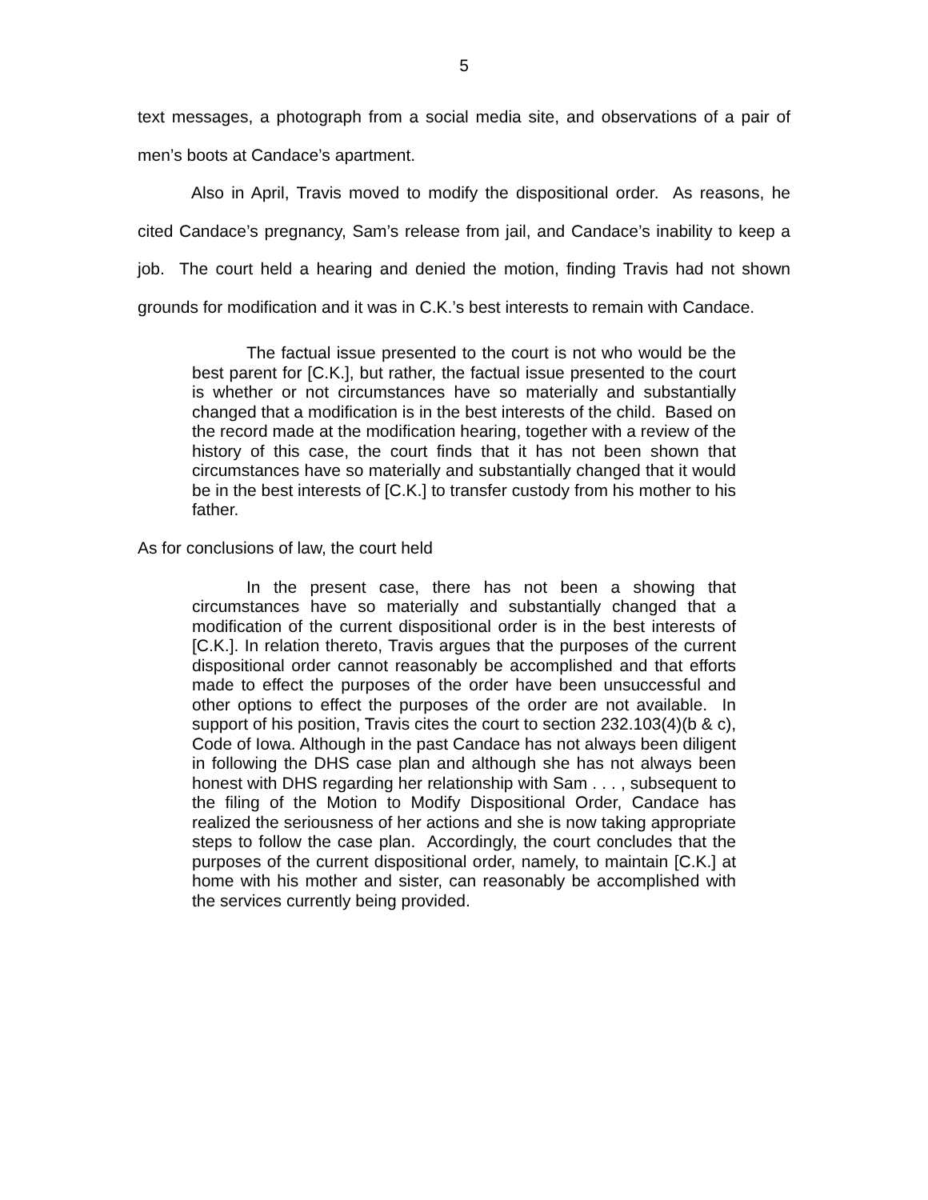5
text messages, a photograph from a social media site, and observations of a pair of men’s boots at Candace’s apartment.
Also in April, Travis moved to modify the dispositional order. As reasons, he cited Candace’s pregnancy, Sam’s release from jail, and Candace’s inability to keep a job. The court held a hearing and denied the motion, finding Travis had not shown grounds for modification and it was in C.K.’s best interests to remain with Candace.
The factual issue presented to the court is not who would be the best parent for [C.K.], but rather, the factual issue presented to the court is whether or not circumstances have so materially and substantially changed that a modification is in the best interests of the child. Based on the record made at the modification hearing, together with a review of the history of this case, the court finds that it has not been shown that circumstances have so materially and substantially changed that it would be in the best interests of [C.K.] to transfer custody from his mother to his father.
As for conclusions of law, the court held
In the present case, there has not been a showing that circumstances have so materially and substantially changed that a modification of the current dispositional order is in the best interests of [C.K.]. In relation thereto, Travis argues that the purposes of the current dispositional order cannot reasonably be accomplished and that efforts made to effect the purposes of the order have been unsuccessful and other options to effect the purposes of the order are not available. In support of his position, Travis cites the court to section 232.103(4)(b & c), Code of Iowa. Although in the past Candace has not always been diligent in following the DHS case plan and although she has not always been honest with DHS regarding her relationship with Sam . . . , subsequent to the filing of the Motion to Modify Dispositional Order, Candace has realized the seriousness of her actions and she is now taking appropriate steps to follow the case plan. Accordingly, the court concludes that the purposes of the current dispositional order, namely, to maintain [C.K.] at home with his mother and sister, can reasonably be accomplished with the services currently being provided.